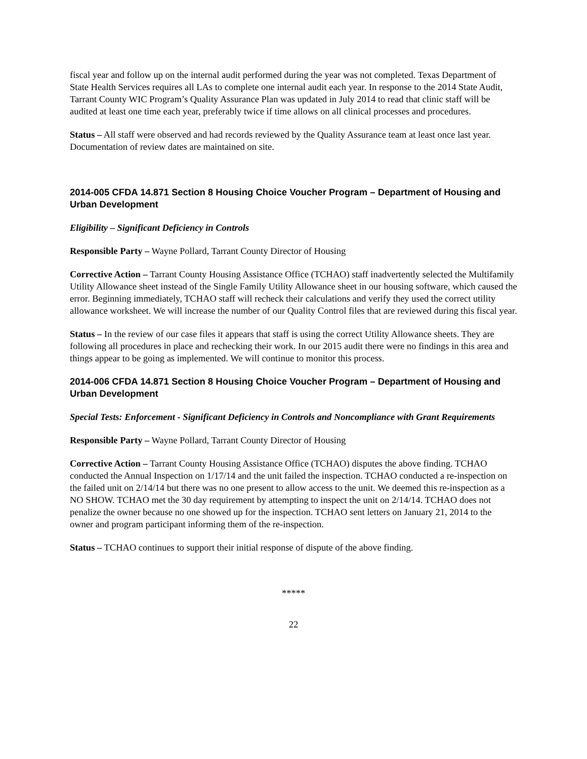fiscal year and follow up on the internal audit performed during the year was not completed. Texas Department of State Health Services requires all LAs to complete one internal audit each year. In response to the 2014 State Audit, Tarrant County WIC Program’s Quality Assurance Plan was updated in July 2014 to read that clinic staff will be audited at least one time each year, preferably twice if time allows on all clinical processes and procedures.
Status – All staff were observed and had records reviewed by the Quality Assurance team at least once last year. Documentation of review dates are maintained on site.
2014-005 CFDA 14.871 Section 8 Housing Choice Voucher Program – Department of Housing and Urban Development
Eligibility – Significant Deficiency in Controls
Responsible Party – Wayne Pollard, Tarrant County Director of Housing
Corrective Action – Tarrant County Housing Assistance Office (TCHAO) staff inadvertently selected the Multifamily Utility Allowance sheet instead of the Single Family Utility Allowance sheet in our housing software, which caused the error. Beginning immediately, TCHAO staff will recheck their calculations and verify they used the correct utility allowance worksheet. We will increase the number of our Quality Control files that are reviewed during this fiscal year.
Status – In the review of our case files it appears that staff is using the correct Utility Allowance sheets. They are following all procedures in place and rechecking their work. In our 2015 audit there were no findings in this area and things appear to be going as implemented. We will continue to monitor this process.
2014-006 CFDA 14.871 Section 8 Housing Choice Voucher Program – Department of Housing and Urban Development
Special Tests: Enforcement - Significant Deficiency in Controls and Noncompliance with Grant Requirements
Responsible Party – Wayne Pollard, Tarrant County Director of Housing
Corrective Action – Tarrant County Housing Assistance Office (TCHAO) disputes the above finding. TCHAO conducted the Annual Inspection on 1/17/14 and the unit failed the inspection. TCHAO conducted a re-inspection on the failed unit on 2/14/14 but there was no one present to allow access to the unit. We deemed this re-inspection as a NO SHOW. TCHAO met the 30 day requirement by attempting to inspect the unit on 2/14/14. TCHAO does not penalize the owner because no one showed up for the inspection. TCHAO sent letters on January 21, 2014 to the owner and program participant informing them of the re-inspection.
Status – TCHAO continues to support their initial response of dispute of the above finding.
*****
22